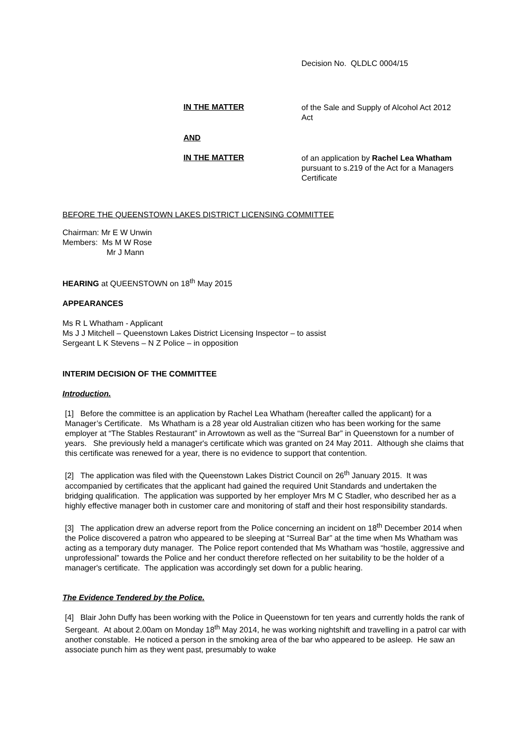Decision No. QLDLC 0004/15
IN THE MATTER
of the Sale and Supply of Alcohol Act 2012 Act
AND
IN THE MATTER
of an application by Rachel Lea Whatham pursuant to s.219 of the Act for a Managers Certificate
BEFORE THE QUEENSTOWN LAKES DISTRICT LICENSING COMMITTEE
Chairman: Mr E W Unwin
Members: Ms M W Rose
Mr J Mann
HEARING at QUEENSTOWN on 18<sup>th</sup> May 2015
APPEARANCES
Ms R L Whatham - Applicant
Ms J J Mitchell – Queenstown Lakes District Licensing Inspector – to assist
Sergeant L K Stevens – N Z Police – in opposition
INTERIM DECISION OF THE COMMITTEE
Introduction.
[1] Before the committee is an application by Rachel Lea Whatham (hereafter called the applicant) for a Manager’s Certificate. Ms Whatham is a 28 year old Australian citizen who has been working for the same employer at “The Stables Restaurant” in Arrowtown as well as the “Surreal Bar” in Queenstown for a number of years. She previously held a manager's certificate which was granted on 24 May 2011. Although she claims that this certificate was renewed for a year, there is no evidence to support that contention.
[2] The application was filed with the Queenstown Lakes District Council on 26<sup>th</sup> January 2015. It was accompanied by certificates that the applicant had gained the required Unit Standards and undertaken the bridging qualification. The application was supported by her employer Mrs M C Stadler, who described her as a highly effective manager both in customer care and monitoring of staff and their host responsibility standards.
[3] The application drew an adverse report from the Police concerning an incident on 18<sup>th</sup> December 2014 when the Police discovered a patron who appeared to be sleeping at “Surreal Bar” at the time when Ms Whatham was acting as a temporary duty manager. The Police report contended that Ms Whatham was “hostile, aggressive and unprofessional” towards the Police and her conduct therefore reflected on her suitability to be the holder of a manager's certificate. The application was accordingly set down for a public hearing.
The Evidence Tendered by the Police.
[4] Blair John Duffy has been working with the Police in Queenstown for ten years and currently holds the rank of Sergeant. At about 2.00am on Monday 18<sup>th</sup> May 2014, he was working nightshift and travelling in a patrol car with another constable. He noticed a person in the smoking area of the bar who appeared to be asleep. He saw an associate punch him as they went past, presumably to wake